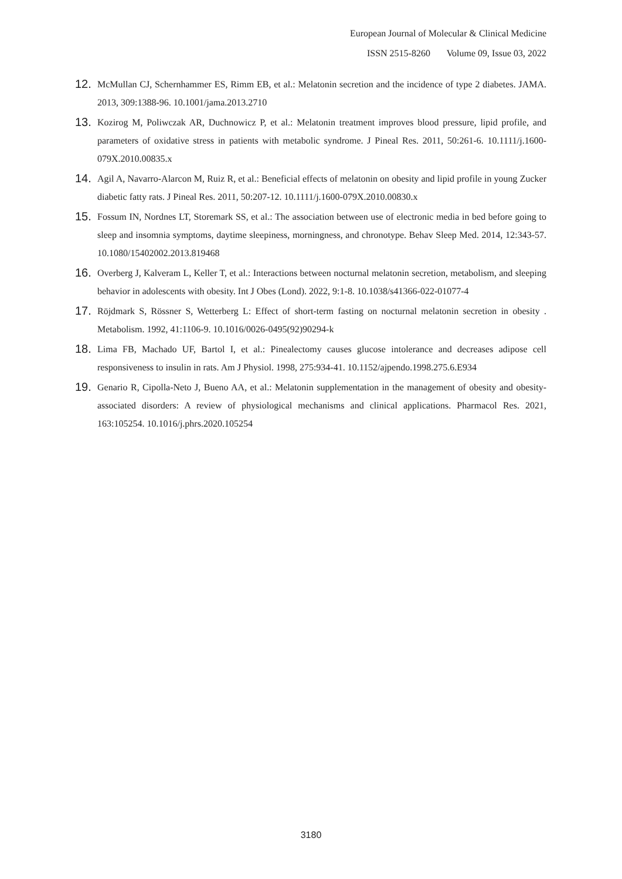European Journal of Molecular & Clinical Medicine
ISSN 2515-8260 Volume 09, Issue 03, 2022
12. McMullan CJ, Schernhammer ES, Rimm EB, et al.: Melatonin secretion and the incidence of type 2 diabetes. JAMA. 2013, 309:1388-96. 10.1001/jama.2013.2710
13. Kozirog M, Poliwczak AR, Duchnowicz P, et al.: Melatonin treatment improves blood pressure, lipid profile, and parameters of oxidative stress in patients with metabolic syndrome. J Pineal Res. 2011, 50:261-6. 10.1111/j.1600-079X.2010.00835.x
14. Agil A, Navarro-Alarcon M, Ruiz R, et al.: Beneficial effects of melatonin on obesity and lipid profile in young Zucker diabetic fatty rats. J Pineal Res. 2011, 50:207-12. 10.1111/j.1600-079X.2010.00830.x
15. Fossum IN, Nordnes LT, Storemark SS, et al.: The association between use of electronic media in bed before going to sleep and insomnia symptoms, daytime sleepiness, morningness, and chronotype. Behav Sleep Med. 2014, 12:343-57. 10.1080/15402002.2013.819468
16. Overberg J, Kalveram L, Keller T, et al.: Interactions between nocturnal melatonin secretion, metabolism, and sleeping behavior in adolescents with obesity. Int J Obes (Lond). 2022, 9:1-8. 10.1038/s41366-022-01077-4
17. Röjdmark S, Rössner S, Wetterberg L: Effect of short-term fasting on nocturnal melatonin secretion in obesity . Metabolism. 1992, 41:1106-9. 10.1016/0026-0495(92)90294-k
18. Lima FB, Machado UF, Bartol I, et al.: Pinealectomy causes glucose intolerance and decreases adipose cell responsiveness to insulin in rats. Am J Physiol. 1998, 275:934-41. 10.1152/ajpendo.1998.275.6.E934
19. Genario R, Cipolla-Neto J, Bueno AA, et al.: Melatonin supplementation in the management of obesity and obesity-associated disorders: A review of physiological mechanisms and clinical applications. Pharmacol Res. 2021, 163:105254. 10.1016/j.phrs.2020.105254
3180